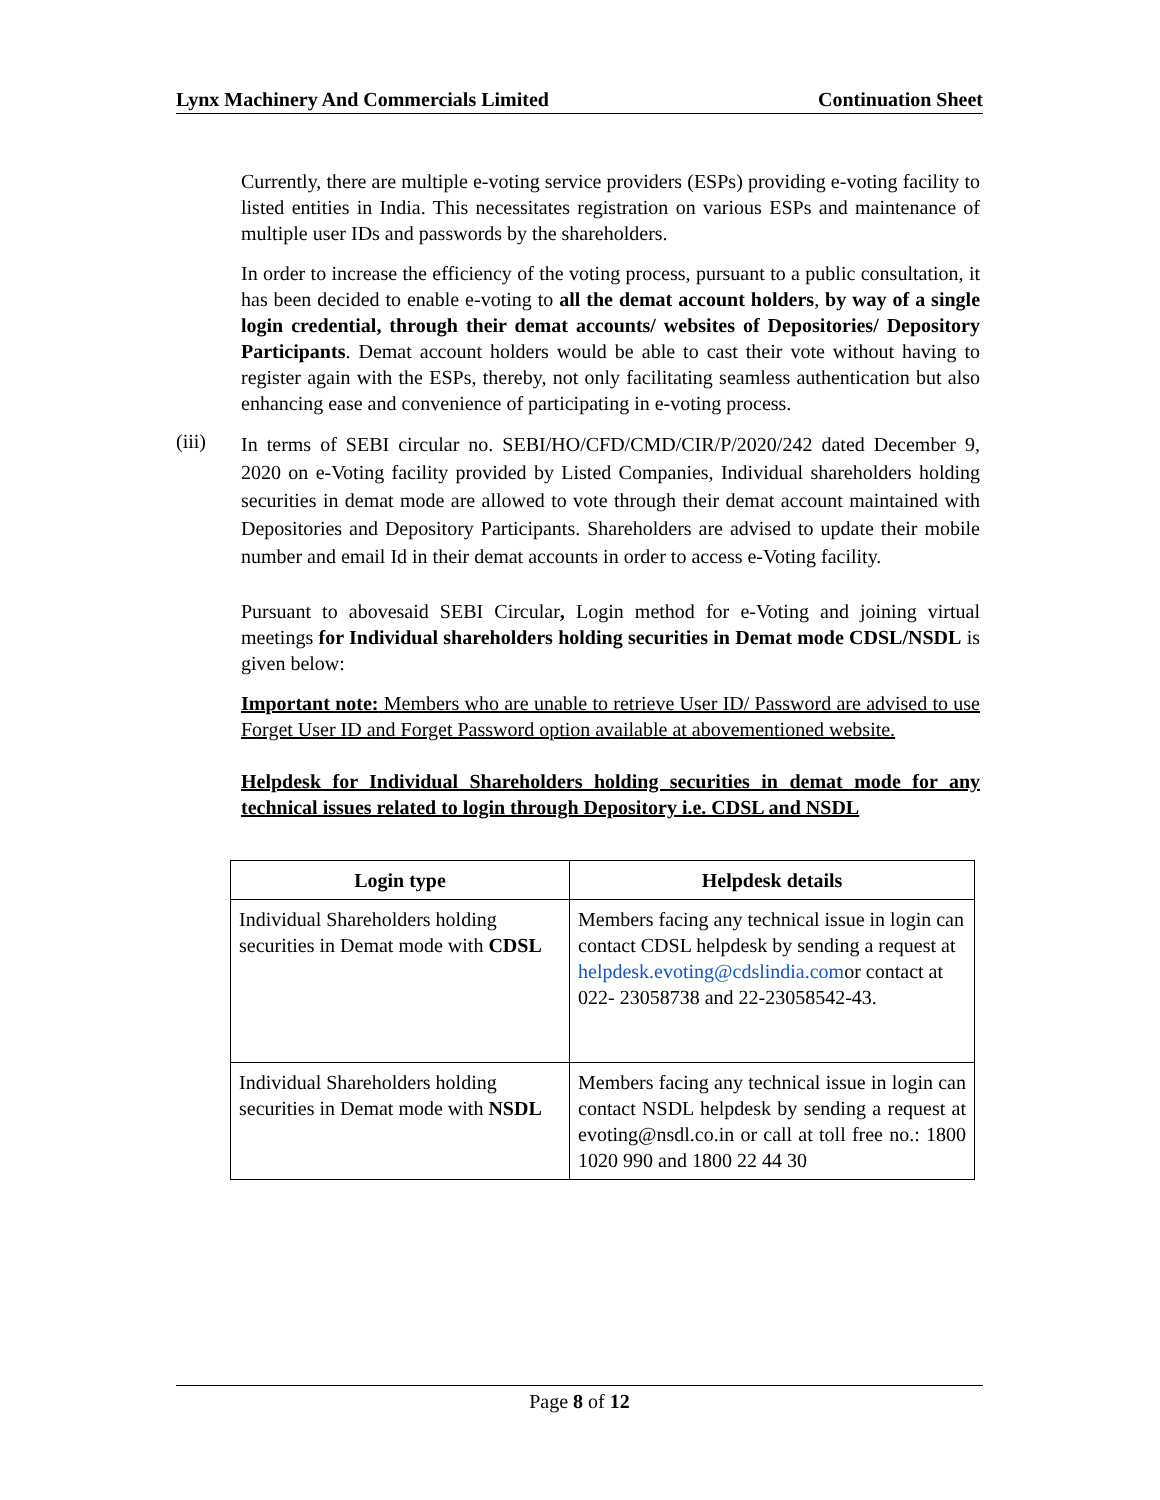Lynx Machinery And Commercials Limited Continuation Sheet
Currently, there are multiple e-voting service providers (ESPs) providing e-voting facility to listed entities in India. This necessitates registration on various ESPs and maintenance of multiple user IDs and passwords by the shareholders.
In order to increase the efficiency of the voting process, pursuant to a public consultation, it has been decided to enable e-voting to all the demat account holders, by way of a single login credential, through their demat accounts/ websites of Depositories/ Depository Participants. Demat account holders would be able to cast their vote without having to register again with the ESPs, thereby, not only facilitating seamless authentication but also enhancing ease and convenience of participating in e-voting process.
(iii)
In terms of SEBI circular no. SEBI/HO/CFD/CMD/CIR/P/2020/242 dated December 9, 2020 on e-Voting facility provided by Listed Companies, Individual shareholders holding securities in demat mode are allowed to vote through their demat account maintained with Depositories and Depository Participants. Shareholders are advised to update their mobile number and email Id in their demat accounts in order to access e-Voting facility.
Pursuant to abovesaid SEBI Circular, Login method for e-Voting and joining virtual meetings for Individual shareholders holding securities in Demat mode CDSL/NSDL is given below:
Important note: Members who are unable to retrieve User ID/ Password are advised to use Forget User ID and Forget Password option available at abovementioned website.
Helpdesk for Individual Shareholders holding securities in demat mode for any technical issues related to login through Depository i.e. CDSL and NSDL
| Login type | Helpdesk details |
| --- | --- |
| Individual Shareholders holding securities in Demat mode with CDSL | Members facing any technical issue in login can contact CDSL helpdesk by sending a request at helpdesk.evoting@cdslindia.com or contact at 022- 23058738 and 22-23058542-43. |
| Individual Shareholders holding securities in Demat mode with NSDL | Members facing any technical issue in login can contact NSDL helpdesk by sending a request at evoting@nsdl.co.in or call at toll free no.: 1800 1020 990 and 1800 22 44 30 |
Page 8 of 12